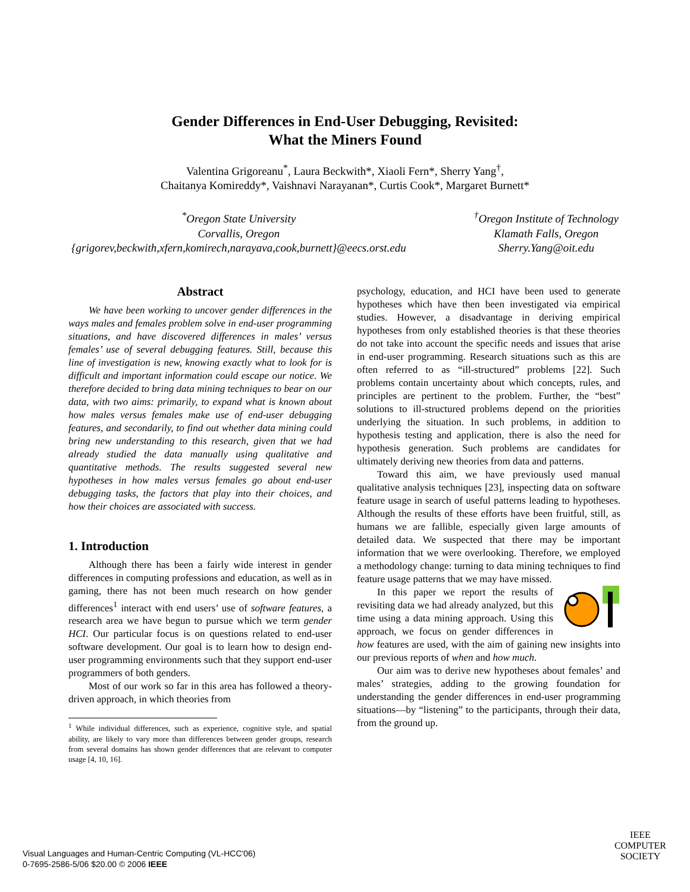Gender Differences in End-User Debugging, Revisited:
What the Miners Found
Valentina Grigoreanu<sup>*</sup>, Laura Beckwith*, Xiaoli Fern*, Sherry Yang<sup>†</sup>,
Chaitanya Komireddy*, Vaishnavi Narayanan*, Curtis Cook*, Margaret Burnett*
<sup>*</sup> Oregon State University
Corvallis, Oregon
{grigorev,beckwith,xfern,komirech,narayava,cook,burnett}@eecs.orst.edu
<sup>†</sup> Oregon Institute of Technology
Klamath Falls, Oregon
Sherry.Yang@oit.edu
Abstract
We have been working to uncover gender differences in the ways males and females problem solve in end-user programming situations, and have discovered differences in males’ versus females’ use of several debugging features. Still, because this line of investigation is new, knowing exactly what to look for is difficult and important information could escape our notice. We therefore decided to bring data mining techniques to bear on our data, with two aims: primarily, to expand what is known about how males versus females make use of end-user debugging features, and secondarily, to find out whether data mining could bring new understanding to this research, given that we had already studied the data manually using qualitative and quantitative methods. The results suggested several new hypotheses in how males versus females go about end-user debugging tasks, the factors that play into their choices, and how their choices are associated with success.
1. Introduction
Although there has been a fairly wide interest in gender differences in computing professions and education, as well as in gaming, there has not been much research on how gender differences<sup>1</sup> interact with end users’ use of software features, a research area we have begun to pursue which we term gender HCI. Our particular focus is on questions related to end-user software development. Our goal is to learn how to design end-user programming environments such that they support end-user programmers of both genders.
Most of our work so far in this area has followed a theory-driven approach, in which theories from
<sup>1</sup> While individual differences, such as experience, cognitive style, and spatial ability, are likely to vary more than differences between gender groups, research from several domains has shown gender differences that are relevant to computer usage [4, 10, 16].
psychology, education, and HCI have been used to generate hypotheses which have then been investigated via empirical studies. However, a disadvantage in deriving empirical hypotheses from only established theories is that these theories do not take into account the specific needs and issues that arise in end-user programming. Research situations such as this are often referred to as “ill-structured” problems [22]. Such problems contain uncertainty about which concepts, rules, and principles are pertinent to the problem. Further, the “best” solutions to ill-structured problems depend on the priorities underlying the situation. In such problems, in addition to hypothesis testing and application, there is also the need for hypothesis generation. Such problems are candidates for ultimately deriving new theories from data and patterns.
Toward this aim, we have previously used manual qualitative analysis techniques [23], inspecting data on software feature usage in search of useful patterns leading to hypotheses. Although the results of these efforts have been fruitful, still, as humans we are fallible, especially given large amounts of detailed data. We suspected that there may be important information that we were overlooking. Therefore, we employed a methodology change: turning to data mining techniques to find feature usage patterns that we may have missed.
In this paper we report the results of revisiting data we had already analyzed, but this time using a data mining approach. Using this approach, we focus on gender differences in how features are used, with the aim of gaining new insights into our previous reports of when and how much.
Our aim was to derive new hypotheses about females’ and males’ strategies, adding to the growing foundation for understanding the gender differences in end-user programming situations—by “listening” to the participants, through their data, from the ground up.
Visual Languages and Human-Centric Computing (VL-HCC'06)
0-7695-2586-5/06 $20.00 © 2006 IEEE
IEEE
COMPUTER
SOCIETY